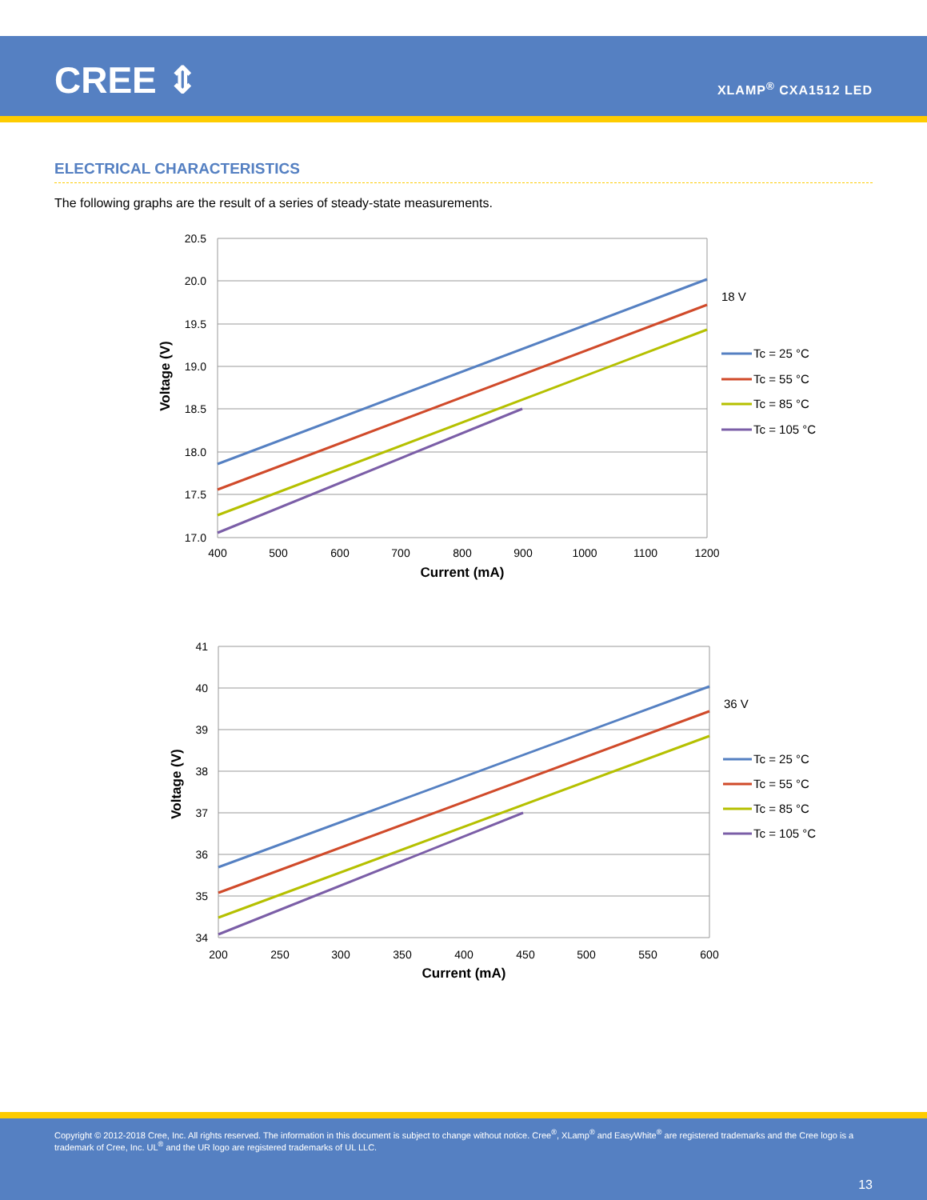CREE ⇕ XLAMP<sup>®</sup> CXA1512 LED
ELECTRICAL CHARACTERISTICS
The following graphs are the result of a series of steady-state measurements.
20.5
20.0
19.5
19.0
18.5
18.0
17.5
17.0
400
500
600
700
800
900
1000
1100
1200
Current (mA)
Voltage (V)
18 V
Tc = 25 °C
Tc = 55 °C
Tc = 85 °C
Tc = 105 °C
41
40
39
38
37
36
35
34
200
250
300
350
400
450
500
550
600
Current (mA)
Voltage (V)
36 V
Tc = 25 °C
Tc = 55 °C
Tc = 85 °C
Tc = 105 °C
Copyright © 2012-2018 Cree, Inc. All rights reserved. The information in this document is subject to change without notice. Cree<sup>®</sup>, XLamp<sup>®</sup> and EasyWhite<sup>®</sup> are registered trademarks and the Cree logo is a trademark of Cree, Inc. UL<sup>®</sup> and the UR logo are registered trademarks of UL LLC.
13